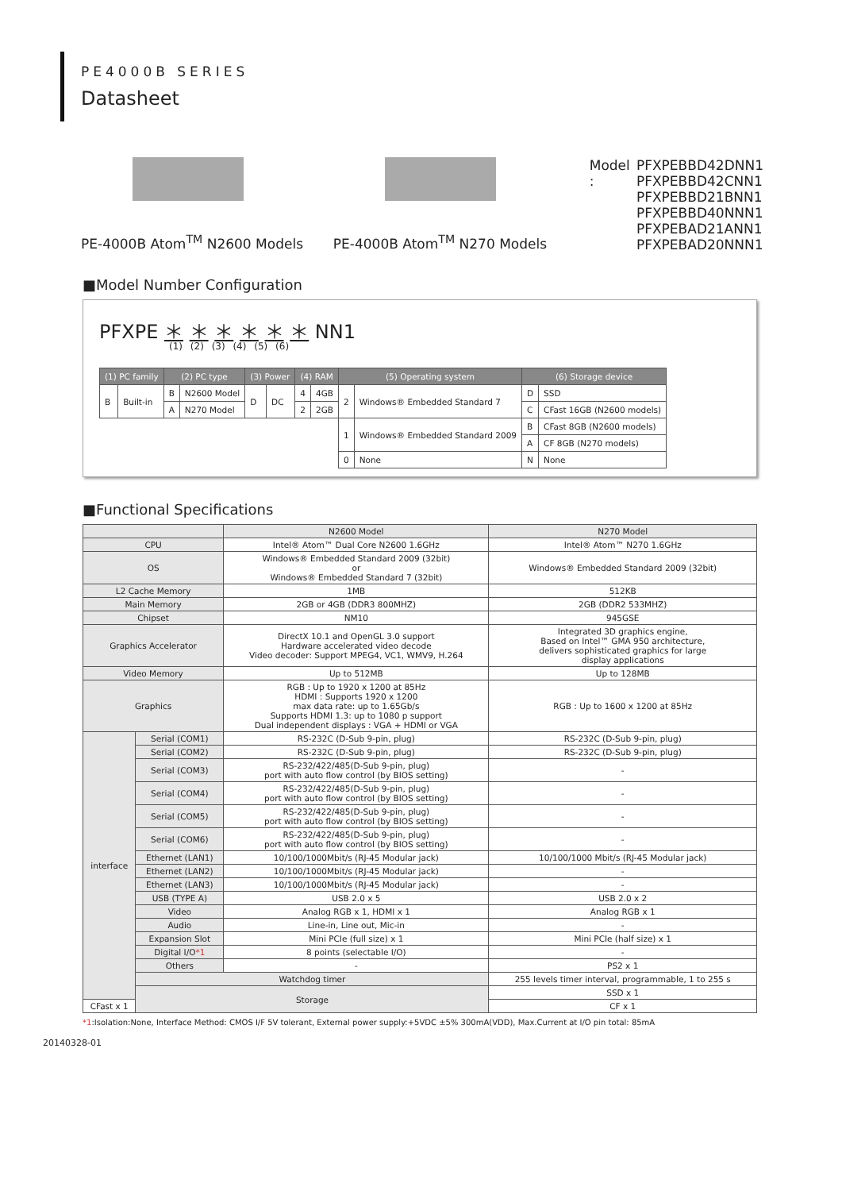PE4000B SERIES
Datasheet
PE-4000B Atom<sup>TM</sup> N2600 Models PE-4000B Atom<sup>TM</sup> N270 Models Model : PFXPEBBD42DNN1
PFXPEBBD42CNN1
PFXPEBBD21BNN1
PFXPEBBD40NNN1
PFXPEBAD21ANN1
PFXPEBAD20NNN1
■Model Number Configuration
PFXPE ＊ ＊ ＊ ＊ ＊ ＊ NN1
(1) (2) (3) (4) (5) (6)
| (1) PC family | | (2) PC type | | (3) Power | | (4) RAM | | (5) Operating system | | (6) Storage device | |
| --- | --- | --- | --- | --- | --- | --- | --- | --- | --- | --- | --- |
| B | Built-in | B | N2600 Model | D | DC | 4 | 4GB | 2 | Windows® Embedded Standard 7 | D | SSD |
| | | A | N270 Model | | | 2 | 2GB | | | C | CFast 16GB (N2600 models) |
| | | | | | | | | 1 | Windows® Embedded Standard 2009 | B | CFast 8GB (N2600 models) |
| | | | | | | | | | | A | CF 8GB (N270 models) |
| | | | | | | | | 0 | None | N | None |
■Functional Specifications
| | | N2600 Model | N270 Model |
| CPU | | Intel® Atom™ Dual Core N2600 1.6GHz | Intel® Atom™ N270 1.6GHz |
| OS | | Windows® Embedded Standard 2009 (32bit) or Windows® Embedded Standard 7 (32bit) | Windows® Embedded Standard 2009 (32bit) |
| L2 Cache Memory | | 1MB | 512KB |
| Main Memory | | 2GB or 4GB (DDR3 800MHZ) | 2GB (DDR2 533MHZ) |
| Chipset | | NM10 | 945GSE |
| Graphics Accelerator | | DirectX 10.1 and OpenGL 3.0 support Hardware accelerated video decode Video decoder: Support MPEG4, VC1, WMV9, H.264 | Integrated 3D graphics engine, Based on Intel™ GMA 950 architecture, delivers sophisticated graphics for large display applications |
| Video Memory | | Up to 512MB | Up to 128MB |
| Graphics | | RGB : Up to 1920 x 1200 at 85Hz HDMI : Supports 1920 x 1200 max data rate: up to 1.65Gb/s Supports HDMI 1.3: up to 1080 p support Dual independent displays : VGA + HDMI or VGA | RGB : Up to 1600 x 1200 at 85Hz |
| interface | Serial (COM1) | RS-232C (D-Sub 9-pin, plug) | RS-232C (D-Sub 9-pin, plug) |
| | Serial (COM2) | RS-232C (D-Sub 9-pin, plug) | RS-232C (D-Sub 9-pin, plug) |
| | Serial (COM3) | RS-232/422/485(D-Sub 9-pin, plug) port with auto flow control (by BIOS setting) | - |
| | Serial (COM4) | RS-232/422/485(D-Sub 9-pin, plug) port with auto flow control (by BIOS setting) | - |
| | Serial (COM5) | RS-232/422/485(D-Sub 9-pin, plug) port with auto flow control (by BIOS setting) | - |
| | Serial (COM6) | RS-232/422/485(D-Sub 9-pin, plug) port with auto flow control (by BIOS setting) | - |
| | Ethernet (LAN1) | 10/100/1000Mbit/s (RJ-45 Modular jack) | 10/100/1000 Mbit/s (RJ-45 Modular jack) |
| | Ethernet (LAN2) | 10/100/1000Mbit/s (RJ-45 Modular jack) | - |
| | Ethernet (LAN3) | 10/100/1000Mbit/s (RJ-45 Modular jack) | - |
| | USB (TYPE A) | USB 2.0 x 5 | USB 2.0 x 2 |
| | Video | Analog RGB x 1, HDMI x 1 | Analog RGB x 1 |
| | Audio | Line-in, Line out, Mic-in | - |
| | Expansion Slot | Mini PCIe (full size) x 1 | Mini PCIe (half size) x 1 |
| | Digital I/O *1 | 8 points (selectable I/O) | - |
| | Others | - | PS2 x 1 |
| | Watchdog timer | | 255 levels timer interval, programmable, 1 to 255 s |
| | Storage | | SSD x 1 |
| CFast x 1 | | | CF x 1 |
*1:Isolation:None, Interface Method: CMOS I/F 5V tolerant, External power supply:+5VDC ±5% 300mA(VDD), Max.Current at I/O pin total: 85mA
20140328-01